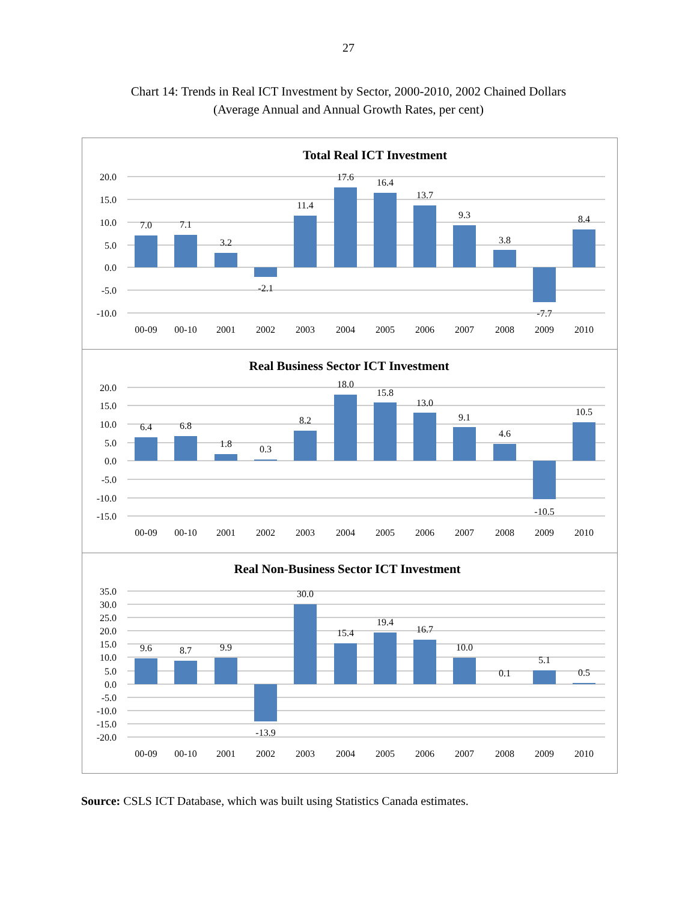27
Chart 14: Trends in Real ICT Investment by Sector, 2000-2010, 2002 Chained Dollars
(Average Annual and Annual Growth Rates, per cent)
Total Real ICT Investment
20.0
15.0
10.0
5.0
0.0
-5.0
-10.0
7.0
7.1
3.2
-2.1
11.4
17.6
16.4
13.7
9.3
3.8
-7.7
8.4
00-09
00-10
2001
2002
2003
2004
2005
2006
2007
2008
2009
2010
Real Business Sector ICT Investment
20.0
15.0
10.0
5.0
0.0
-5.0
-10.0
-15.0
6.4
6.8
1.8
0.3
8.2
18.0
15.8
13.0
9.1
4.6
-10.5
10.5
00-09
00-10
2001
2002
2003
2004
2005
2006
2007
2008
2009
2010
Real Non-Business Sector ICT Investment
35.0
30.0
25.0
20.0
15.0
10.0
5.0
0.0
-5.0
-10.0
-15.0
-20.0
9.6
8.7
9.9
-13.9
30.0
15.4
19.4
16.7
10.0
0.1
5.1
0.5
00-09
00-10
2001
2002
2003
2004
2005
2006
2007
2008
2009
2010
Source: CSLS ICT Database, which was built using Statistics Canada estimates.